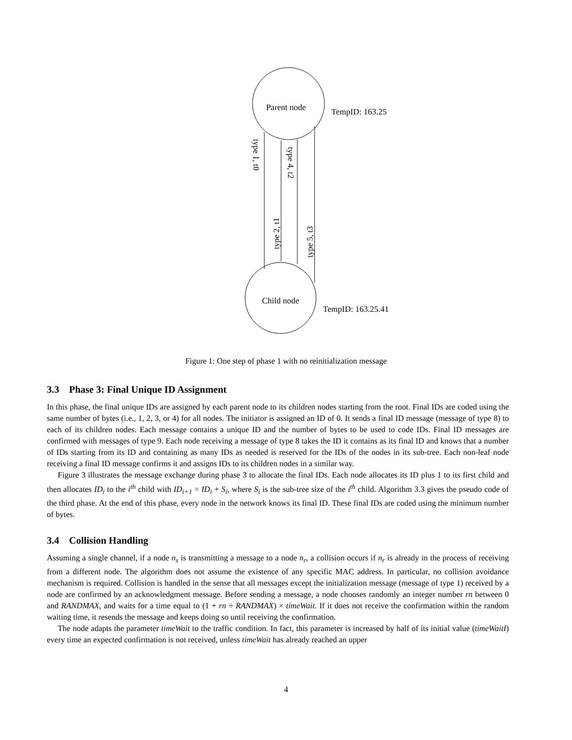Parent node
Child node
TempID: 163.25
TempID: 163.25.41
type 1, t0
type 4, t2
type 2, t1
type 5, t3
Figure 1: One step of phase 1 with no reinitialization message
3.3 Phase 3: Final Unique ID Assignment
In this phase, the final unique IDs are assigned by each parent node to its children nodes starting from the root. Final IDs are coded using the same number of bytes (i.e., 1, 2, 3, or 4) for all nodes. The initiator is assigned an ID of 0. It sends a final ID message (message of type 8) to each of its children nodes. Each message contains a unique ID and the number of bytes to be used to code IDs. Final ID messages are confirmed with messages of type 9. Each node receiving a message of type 8 takes the ID it contains as its final ID and knows that a number of IDs starting from its ID and containing as many IDs as needed is reserved for the IDs of the nodes in its sub-tree. Each non-leaf node receiving a final ID message confirms it and assigns IDs to its children nodes in a similar way.
Figure 3 illustrates the message exchange during phase 3 to allocate the final IDs. Each node allocates its ID plus 1 to its first child and then allocates ID<sub>i</sub> to the i<sup>th</sup> child with ID<sub>i+1</sub> = ID<sub>i</sub> + S<sub>i</sub>, where S<sub>i</sub> is the sub-tree size of the i<sup>th</sup> child. Algorithm 3.3 gives the pseudo code of the third phase. At the end of this phase, every node in the network knows its final ID. These final IDs are coded using the minimum number of bytes.
3.4 Collision Handling
Assuming a single channel, if a node n<sub>s</sub> is transmitting a message to a node n<sub>r</sub>, a collision occurs if n<sub>r</sub> is already in the process of receiving from a different node. The algorithm does not assume the existence of any specific MAC address. In particular, no collision avoidance mechanism is required. Collision is handled in the sense that all messages except the initialization message (message of type 1) received by a node are confirmed by an acknowledgment message. Before sending a message, a node chooses randomly an integer number rn between 0 and RANDMAX, and waits for a time equal to (1 + rn ÷ RANDMAX) × timeWait. If it does not receive the confirmation within the random waiting time, it resends the message and keeps doing so until receiving the confirmation.
The node adapts the parameter timeWait to the traffic condition. In fact, this parameter is increased by half of its initial value (timeWaitI) every time an expected confirmation is not received, unless timeWait has already reached an upper
4